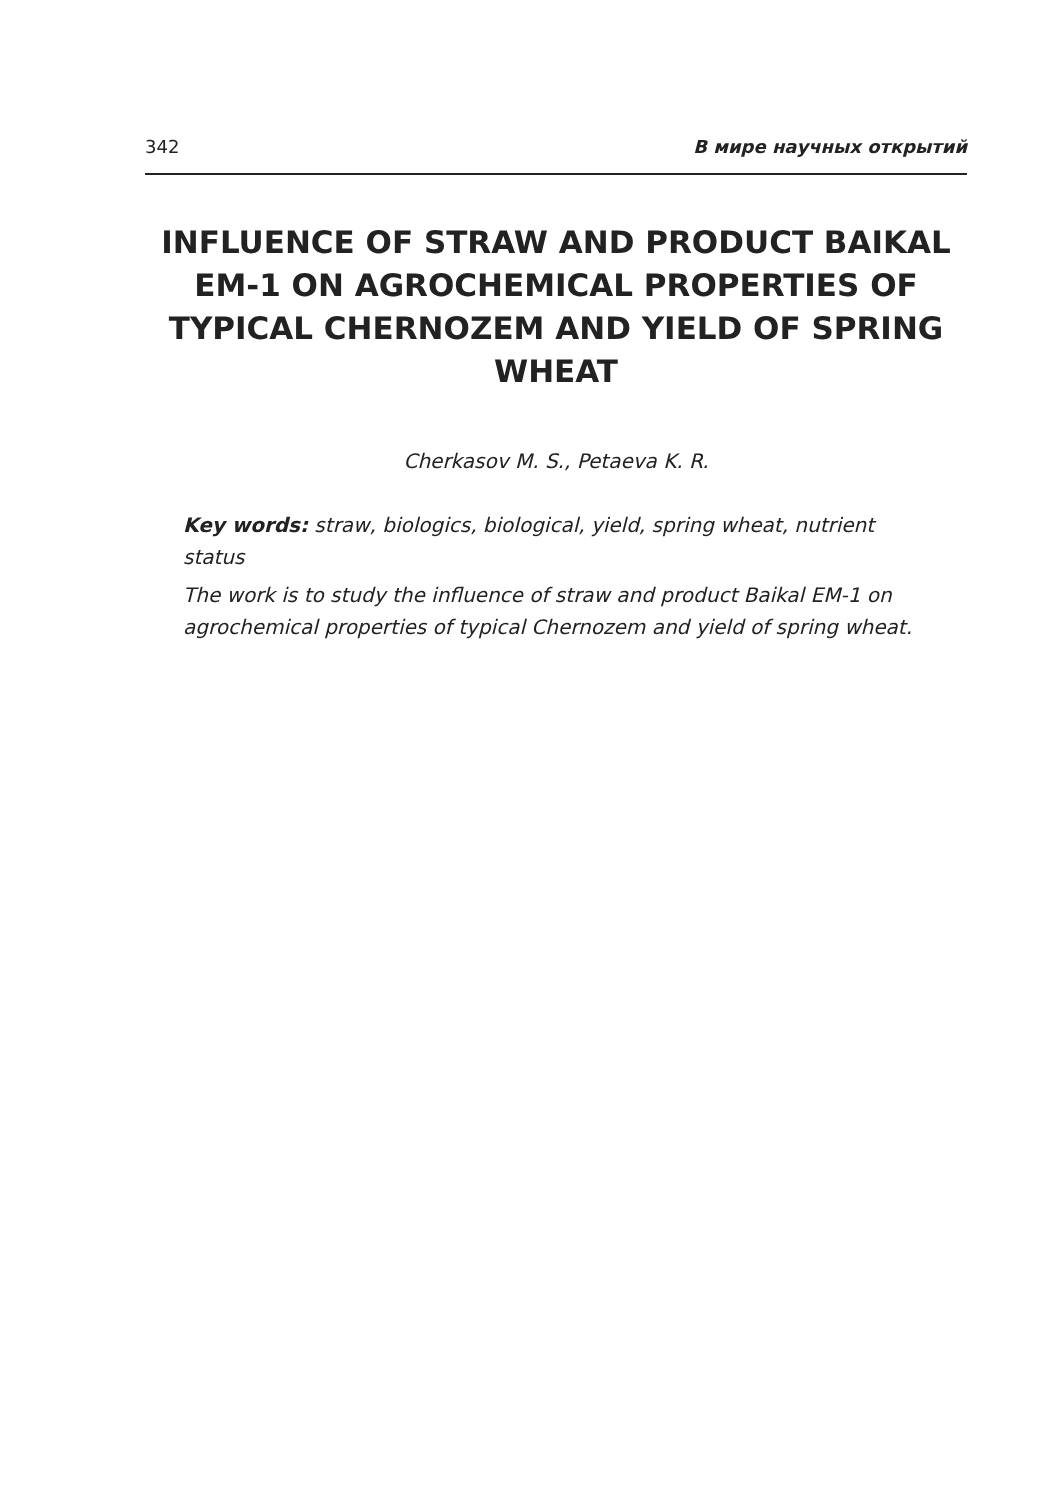342 В мире научных открытий
INFLUENCE OF STRAW AND PRODUCT BAIKAL EM-1 ON AGROCHEMICAL PROPERTIES OF TYPICAL CHERNOZEM AND YIELD OF SPRING WHEAT
Cherkasov M. S., Petaeva K. R.
Key words: straw, biologics, biological, yield, spring wheat, nutrient status
The work is to study the influence of straw and product Baikal EM-1 on agrochemical properties of typical Chernozem and yield of spring wheat.